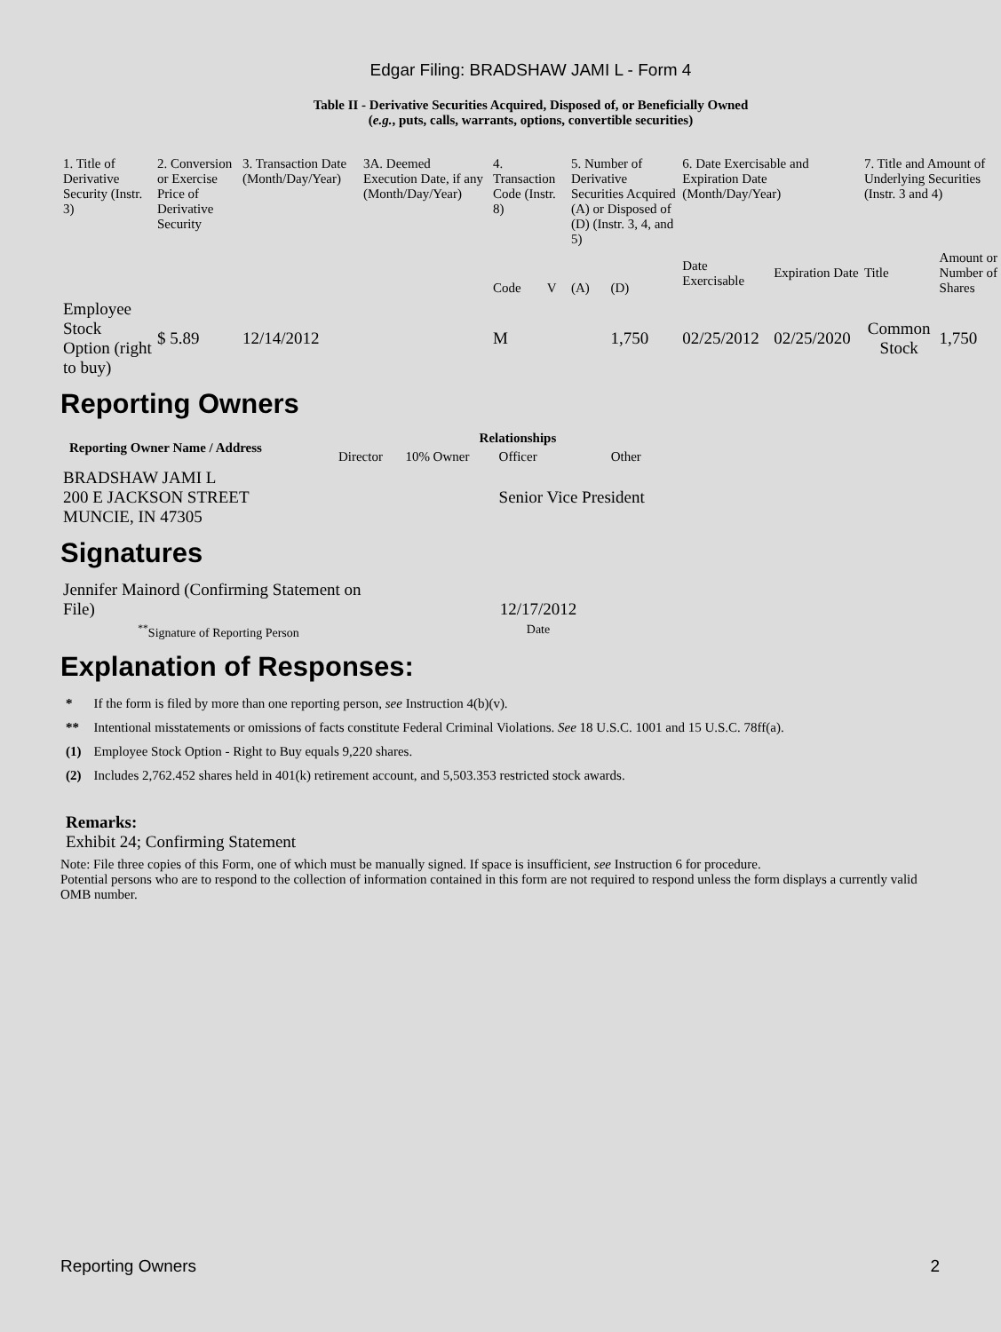Edgar Filing: BRADSHAW JAMI L - Form 4
Table II - Derivative Securities Acquired, Disposed of, or Beneficially Owned
(e.g., puts, calls, warrants, options, convertible securities)
| 1. Title of Derivative Security (Instr. 3) | 2. Conversion or Exercise Price of Derivative Security | 3. Transaction Date (Month/Day/Year) | 3A. Deemed Execution Date, if any (Month/Day/Year) | 4. Transaction Code (Instr. 8) | | 5. Number of Derivative Securities Acquired (A) or Disposed of (D) (Instr. 3, 4, and 5) | | 6. Date Exercisable and Expiration Date (Month/Day/Year) | | 7. Title and Amount of Underlying Securities (Instr. 3 and 4) | |
| | | | | Code | V | (A) | (D) | Date Exercisable | Expiration Date | Title | Amount or Number of Shares |
| Employee Stock Option (right to buy) | $ 5.89 | 12/14/2012 | | M | | | 1,750 | 02/25/2012 | 02/25/2020 | Common Stock | 1,750 |
Reporting Owners
| Reporting Owner Name / Address | Relationships | | | |
| --- | --- | --- | --- | --- |
| | Director | 10% Owner | Officer | Other |
| BRADSHAW JAMI L 200 E JACKSON STREET MUNCIE, IN 47305 | | | Senior Vice President | |
Signatures
| Jennifer Mainord (Confirming Statement on File) | 12/17/2012 |
| <sup>**</sup> Signature of Reporting Person | Date |
Explanation of Responses:
| * | If the form is filed by more than one reporting person, see Instruction 4(b)(v). |
| ** | Intentional misstatements or omissions of facts constitute Federal Criminal Violations. See 18 U.S.C. 1001 and 15 U.S.C. 78ff(a). |
| (1) | Employee Stock Option - Right to Buy equals 9,220 shares. |
| (2) | Includes 2,762.452 shares held in 401(k) retirement account, and 5,503.353 restricted stock awards. |
Remarks:
Exhibit 24; Confirming Statement
Note: File three copies of this Form, one of which must be manually signed. If space is insufficient, see Instruction 6 for procedure.
Potential persons who are to respond to the collection of information contained in this form are not required to respond unless the form displays a currently valid OMB number.
Reporting Owners 2